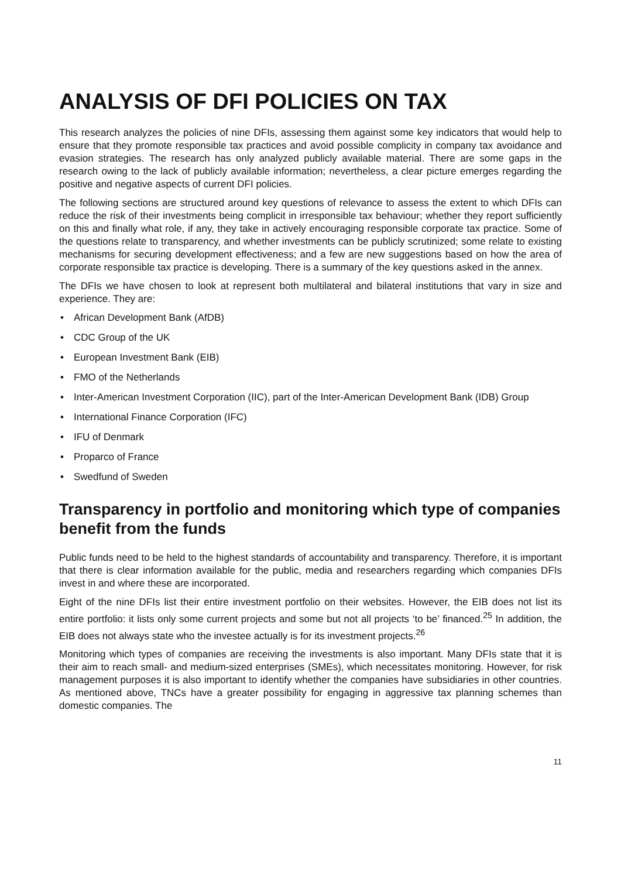ANALYSIS OF DFI POLICIES ON TAX
This research analyzes the policies of nine DFIs, assessing them against some key indicators that would help to ensure that they promote responsible tax practices and avoid possible complicity in company tax avoidance and evasion strategies. The research has only analyzed publicly available material. There are some gaps in the research owing to the lack of publicly available information; nevertheless, a clear picture emerges regarding the positive and negative aspects of current DFI policies.
The following sections are structured around key questions of relevance to assess the extent to which DFIs can reduce the risk of their investments being complicit in irresponsible tax behaviour; whether they report sufficiently on this and finally what role, if any, they take in actively encouraging responsible corporate tax practice. Some of the questions relate to transparency, and whether investments can be publicly scrutinized; some relate to existing mechanisms for securing development effectiveness; and a few are new suggestions based on how the area of corporate responsible tax practice is developing. There is a summary of the key questions asked in the annex.
The DFIs we have chosen to look at represent both multilateral and bilateral institutions that vary in size and experience. They are:
• African Development Bank (AfDB)
• CDC Group of the UK
• European Investment Bank (EIB)
• FMO of the Netherlands
• Inter-American Investment Corporation (IIC), part of the Inter-American Development Bank (IDB) Group
• International Finance Corporation (IFC)
• IFU of Denmark
• Proparco of France
• Swedfund of Sweden
Transparency in portfolio and monitoring which type of companies benefit from the funds
Public funds need to be held to the highest standards of accountability and transparency. Therefore, it is important that there is clear information available for the public, media and researchers regarding which companies DFIs invest in and where these are incorporated.
Eight of the nine DFIs list their entire investment portfolio on their websites. However, the EIB does not list its entire portfolio: it lists only some current projects and some but not all projects ‘to be’ financed.<sup>25</sup> In addition, the EIB does not always state who the investee actually is for its investment projects.<sup>26</sup>
Monitoring which types of companies are receiving the investments is also important. Many DFIs state that it is their aim to reach small- and medium-sized enterprises (SMEs), which necessitates monitoring. However, for risk management purposes it is also important to identify whether the companies have subsidiaries in other countries. As mentioned above, TNCs have a greater possibility for engaging in aggressive tax planning schemes than domestic companies. The
11